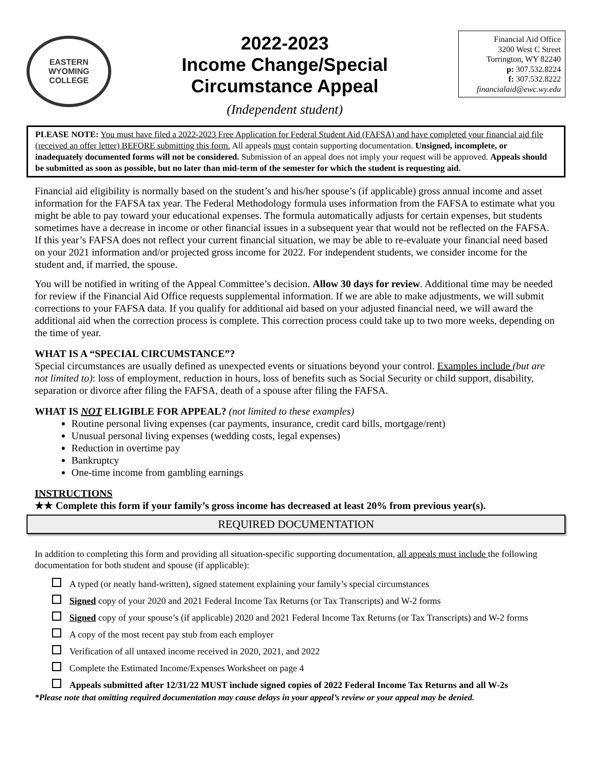EASTERN WYOMING
COLLEGE
2022-2023
Income Change/Special
Circumstance Appeal
(Independent student)
Financial Aid Office
3200 West C Street
Torrington, WY 82240
p: 307.532.8224
f: 307.532.8222
financialaid@ewc.wy.edu
PLEASE NOTE: You must have filed a 2022-2023 Free Application for Federal Student Aid (FAFSA) and have completed your financial aid file (received an offer letter) BEFORE submitting this form. All appeals must contain supporting documentation. Unsigned, incomplete, or inadequately documented forms will not be considered. Submission of an appeal does not imply your request will be approved. Appeals should be submitted as soon as possible, but no later than mid-term of the semester for which the student is requesting aid.
Financial aid eligibility is normally based on the student’s and his/her spouse’s (if applicable) gross annual income and asset information for the FAFSA tax year. The Federal Methodology formula uses information from the FAFSA to estimate what you might be able to pay toward your educational expenses. The formula automatically adjusts for certain expenses, but students sometimes have a decrease in income or other financial issues in a subsequent year that would not be reflected on the FAFSA. If this year’s FAFSA does not reflect your current financial situation, we may be able to re-evaluate your financial need based on your 2021 information and/or projected gross income for 2022. For independent students, we consider income for the student and, if married, the spouse.
You will be notified in writing of the Appeal Committee’s decision. Allow 30 days for review. Additional time may be needed for review if the Financial Aid Office requests supplemental information. If we are able to make adjustments, we will submit corrections to your FAFSA data. If you qualify for additional aid based on your adjusted financial need, we will award the additional aid when the correction process is complete. This correction process could take up to two more weeks, depending on the time of year.
WHAT IS A “SPECIAL CIRCUMSTANCE”?
Special circumstances are usually defined as unexpected events or situations beyond your control. Examples include (but are not limited to): loss of employment, reduction in hours, loss of benefits such as Social Security or child support, disability, separation or divorce after filing the FAFSA, death of a spouse after filing the FAFSA.
WHAT IS NOT ELIGIBLE FOR APPEAL? (not limited to these examples)
Routine personal living expenses (car payments, insurance, credit card bills, mortgage/rent)
Unusual personal living expenses (wedding costs, legal expenses)
Reduction in overtime pay
Bankruptcy
One-time income from gambling earnings
INSTRUCTIONS
★★ Complete this form if your family’s gross income has decreased at least 20% from previous year(s).
REQUIRED DOCUMENTATION
In addition to completing this form and providing all situation-specific supporting documentation, all appeals must include the following documentation for both student and spouse (if applicable):
A typed (or neatly hand-written), signed statement explaining your family’s special circumstances
Signed copy of your 2020 and 2021 Federal Income Tax Returns (or Tax Transcripts) and W-2 forms
Signed copy of your spouse’s (if applicable) 2020 and 2021 Federal Income Tax Returns (or Tax Transcripts) and W-2 forms
A copy of the most recent pay stub from each employer
Verification of all untaxed income received in 2020, 2021, and 2022
Complete the Estimated Income/Expenses Worksheet on page 4
Appeals submitted after 12/31/22 MUST include signed copies of 2022 Federal Income Tax Returns and all W-2s
*Please note that omitting required documentation may cause delays in your appeal’s review or your appeal may be denied.